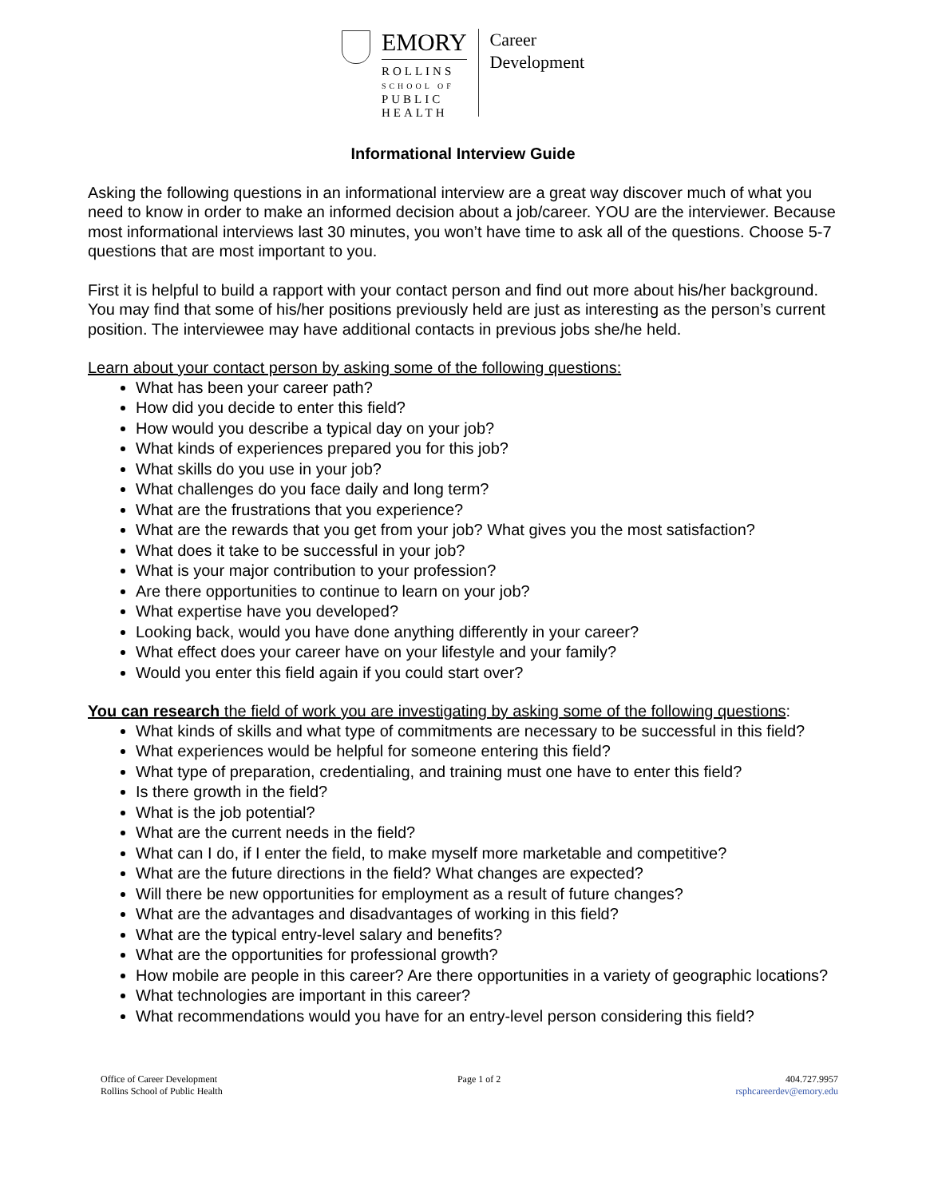EMORY
ROLLINS
SCHOOL OF
PUBLIC
HEALTH
Career
Development
Informational Interview Guide
Asking the following questions in an informational interview are a great way discover much of what you need to know in order to make an informed decision about a job/career. YOU are the interviewer. Because most informational interviews last 30 minutes, you won’t have time to ask all of the questions. Choose 5-7 questions that are most important to you.
First it is helpful to build a rapport with your contact person and find out more about his/her background. You may find that some of his/her positions previously held are just as interesting as the person’s current position. The interviewee may have additional contacts in previous jobs she/he held.
Learn about your contact person by asking some of the following questions:
What has been your career path?
How did you decide to enter this field?
How would you describe a typical day on your job?
What kinds of experiences prepared you for this job?
What skills do you use in your job?
What challenges do you face daily and long term?
What are the frustrations that you experience?
What are the rewards that you get from your job? What gives you the most satisfaction?
What does it take to be successful in your job?
What is your major contribution to your profession?
Are there opportunities to continue to learn on your job?
What expertise have you developed?
Looking back, would you have done anything differently in your career?
What effect does your career have on your lifestyle and your family?
Would you enter this field again if you could start over?
You can research the field of work you are investigating by asking some of the following questions:
What kinds of skills and what type of commitments are necessary to be successful in this field?
What experiences would be helpful for someone entering this field?
What type of preparation, credentialing, and training must one have to enter this field?
Is there growth in the field?
What is the job potential?
What are the current needs in the field?
What can I do, if I enter the field, to make myself more marketable and competitive?
What are the future directions in the field? What changes are expected?
Will there be new opportunities for employment as a result of future changes?
What are the advantages and disadvantages of working in this field?
What are the typical entry-level salary and benefits?
What are the opportunities for professional growth?
How mobile are people in this career? Are there opportunities in a variety of geographic locations?
What technologies are important in this career?
What recommendations would you have for an entry-level person considering this field?
Office of Career Development
Rollins School of Public Health
Page 1 of 2 404.727.9957
rsphcareerdev@emory.edu